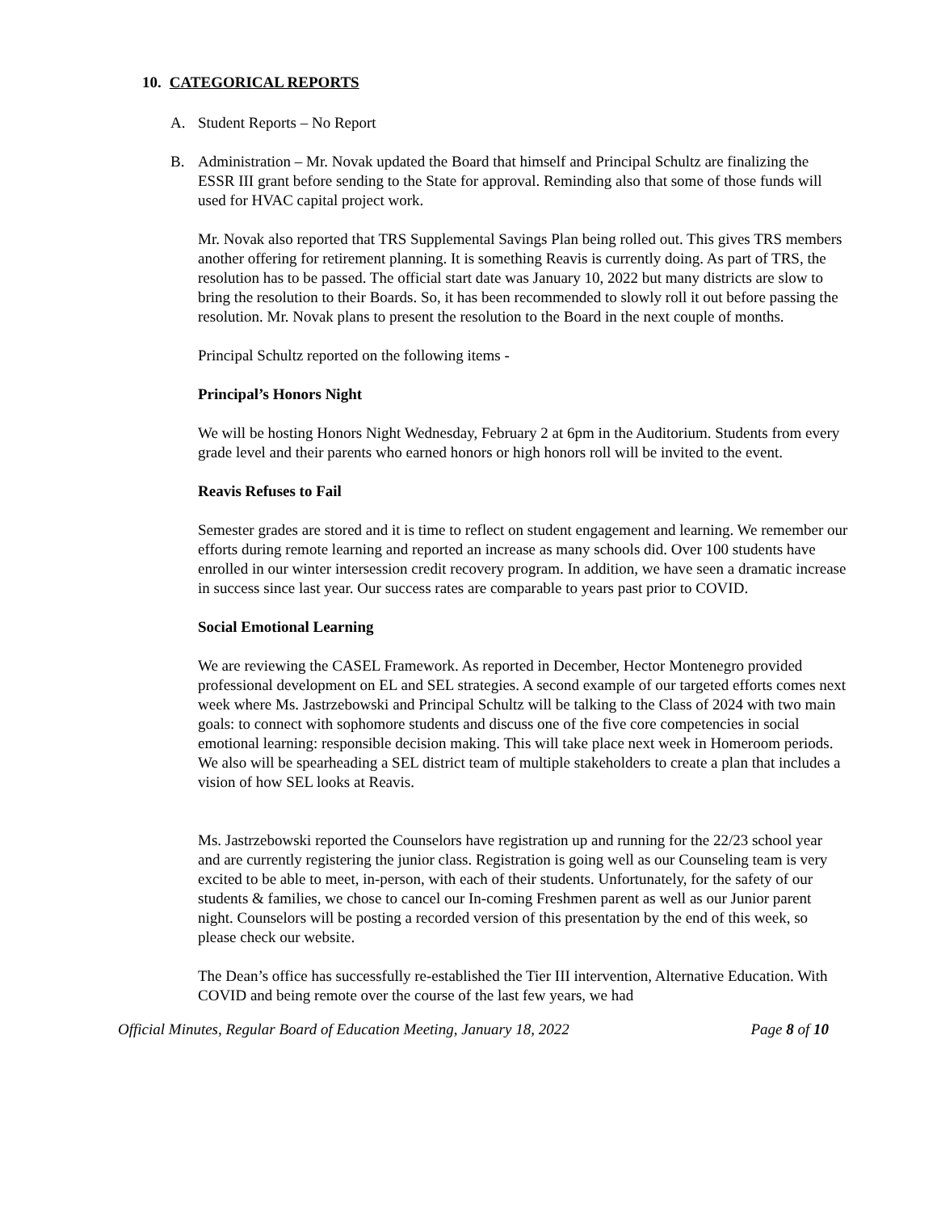10. CATEGORICAL REPORTS
A. Student Reports – No Report
B. Administration – Mr. Novak updated the Board that himself and Principal Schultz are finalizing the ESSR III grant before sending to the State for approval. Reminding also that some of those funds will used for HVAC capital project work.
Mr. Novak also reported that TRS Supplemental Savings Plan being rolled out. This gives TRS members another offering for retirement planning. It is something Reavis is currently doing. As part of TRS, the resolution has to be passed. The official start date was January 10, 2022 but many districts are slow to bring the resolution to their Boards. So, it has been recommended to slowly roll it out before passing the resolution. Mr. Novak plans to present the resolution to the Board in the next couple of months.
Principal Schultz reported on the following items -
Principal’s Honors Night
We will be hosting Honors Night Wednesday, February 2 at 6pm in the Auditorium. Students from every grade level and their parents who earned honors or high honors roll will be invited to the event.
Reavis Refuses to Fail
Semester grades are stored and it is time to reflect on student engagement and learning. We remember our efforts during remote learning and reported an increase as many schools did. Over 100 students have enrolled in our winter intersession credit recovery program. In addition, we have seen a dramatic increase in success since last year. Our success rates are comparable to years past prior to COVID.
Social Emotional Learning
We are reviewing the CASEL Framework. As reported in December, Hector Montenegro provided professional development on EL and SEL strategies. A second example of our targeted efforts comes next week where Ms. Jastrzebowski and Principal Schultz will be talking to the Class of 2024 with two main goals: to connect with sophomore students and discuss one of the five core competencies in social emotional learning: responsible decision making. This will take place next week in Homeroom periods. We also will be spearheading a SEL district team of multiple stakeholders to create a plan that includes a vision of how SEL looks at Reavis.
Ms. Jastrzebowski reported the Counselors have registration up and running for the 22/23 school year and are currently registering the junior class. Registration is going well as our Counseling team is very excited to be able to meet, in-person, with each of their students. Unfortunately, for the safety of our students & families, we chose to cancel our In-coming Freshmen parent as well as our Junior parent night. Counselors will be posting a recorded version of this presentation by the end of this week, so please check our website.
The Dean’s office has successfully re-established the Tier III intervention, Alternative Education. With COVID and being remote over the course of the last few years, we had
Official Minutes, Regular Board of Education Meeting, January 18, 2022 Page 8 of 10